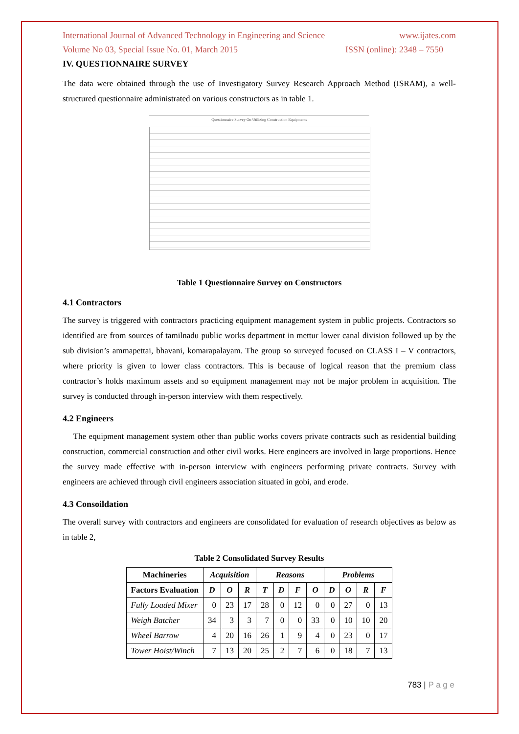International Journal of Advanced Technology in Engineering and Science www.ijates.com
Volume No 03, Special Issue No. 01, March 2015 ISSN (online): 2348 – 7550
IV. QUESTIONNAIRE SURVEY
The data were obtained through the use of Investigatory Survey Research Approach Method (ISRAM), a well-structured questionnaire administrated on various constructors as in table 1.
Questionnaire Survey On Utilizing Construction Equipments
Table 1 Questionnaire Survey on Constructors
4.1 Contractors
The survey is triggered with contractors practicing equipment management system in public projects. Contractors so identified are from sources of tamilnadu public works department in mettur lower canal division followed up by the sub division’s ammapettai, bhavani, komarapalayam. The group so surveyed focused on CLASS I – V contractors, where priority is given to lower class contractors. This is because of logical reason that the premium class contractor’s holds maximum assets and so equipment management may not be major problem in acquisition. The survey is conducted through in-person interview with them respectively.
4.2 Engineers
The equipment management system other than public works covers private contracts such as residential building construction, commercial construction and other civil works. Here engineers are involved in large proportions. Hence the survey made effective with in-person interview with engineers performing private contracts. Survey with engineers are achieved through civil engineers association situated in gobi, and erode.
4.3 Consoildation
The overall survey with contractors and engineers are consolidated for evaluation of research objectives as below as in table 2,
Table 2 Consolidated Survey Results
| Machineries | Acquisition | | | Reasons | | | | Problems | | | |
| --- | --- | --- | --- | --- | --- | --- | --- | --- | --- | --- | --- |
| Factors Evaluation | D | O | R | T | D | F | O | D | O | R | F |
| Fully Loaded Mixer | 0 | 23 | 17 | 28 | 0 | 12 | 0 | 0 | 27 | 0 | 13 |
| Weigh Batcher | 34 | 3 | 3 | 7 | 0 | 0 | 33 | 0 | 10 | 10 | 20 |
| Wheel Barrow | 4 | 20 | 16 | 26 | 1 | 9 | 4 | 0 | 23 | 0 | 17 |
| Tower Hoist/Winch | 7 | 13 | 20 | 25 | 2 | 7 | 6 | 0 | 18 | 7 | 13 |
783 | P a g e